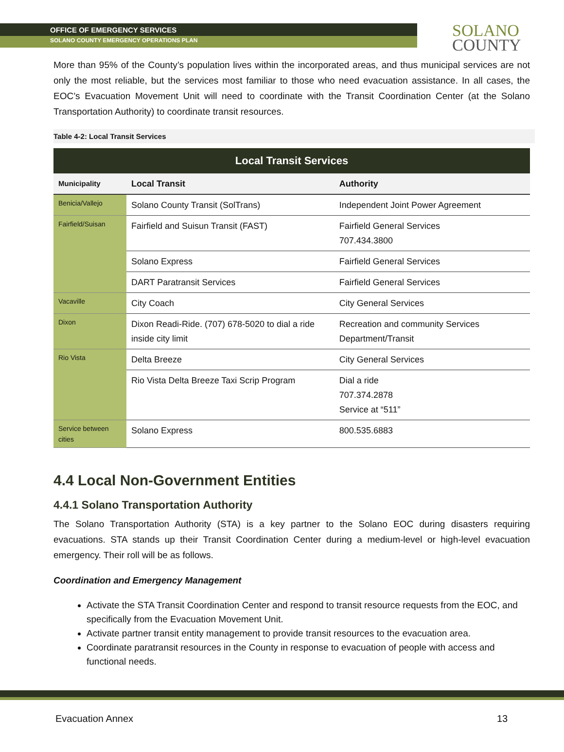OFFICE OF EMERGENCY SERVICES
SOLANO COUNTY EMERGENCY OPERATIONS PLAN
SOLANO
COUNTY
More than 95% of the County’s population lives within the incorporated areas, and thus municipal services are not only the most reliable, but the services most familiar to those who need evacuation assistance. In all cases, the EOC’s Evacuation Movement Unit will need to coordinate with the Transit Coordination Center (at the Solano Transportation Authority) to coordinate transit resources.
Table 4-2: Local Transit Services
| Local Transit Services | | |
| --- | --- | --- |
| Municipality | Local Transit | Authority |
| Benicia/Vallejo | Solano County Transit (SolTrans) | Independent Joint Power Agreement |
| Fairfield/Suisan | Fairfield and Suisun Transit (FAST) | Fairfield General Services 707.434.3800 |
| | Solano Express | Fairfield General Services |
| | DART Paratransit Services | Fairfield General Services |
| Vacaville | City Coach | City General Services |
| Dixon | Dixon Readi-Ride. (707) 678-5020 to dial a ride inside city limit | Recreation and community Services Department/Transit |
| Rio Vista | Delta Breeze | City General Services |
| | Rio Vista Delta Breeze Taxi Scrip Program | Dial a ride 707.374.2878 Service at “511” |
| Service between cities | Solano Express | 800.535.6883 |
4.4 Local Non-Government Entities
4.4.1 Solano Transportation Authority
The Solano Transportation Authority (STA) is a key partner to the Solano EOC during disasters requiring evacuations. STA stands up their Transit Coordination Center during a medium-level or high-level evacuation emergency. Their roll will be as follows.
Coordination and Emergency Management
Activate the STA Transit Coordination Center and respond to transit resource requests from the EOC, and specifically from the Evacuation Movement Unit.
Activate partner transit entity management to provide transit resources to the evacuation area.
Coordinate paratransit resources in the County in response to evacuation of people with access and functional needs.
Evacuation Annex 13